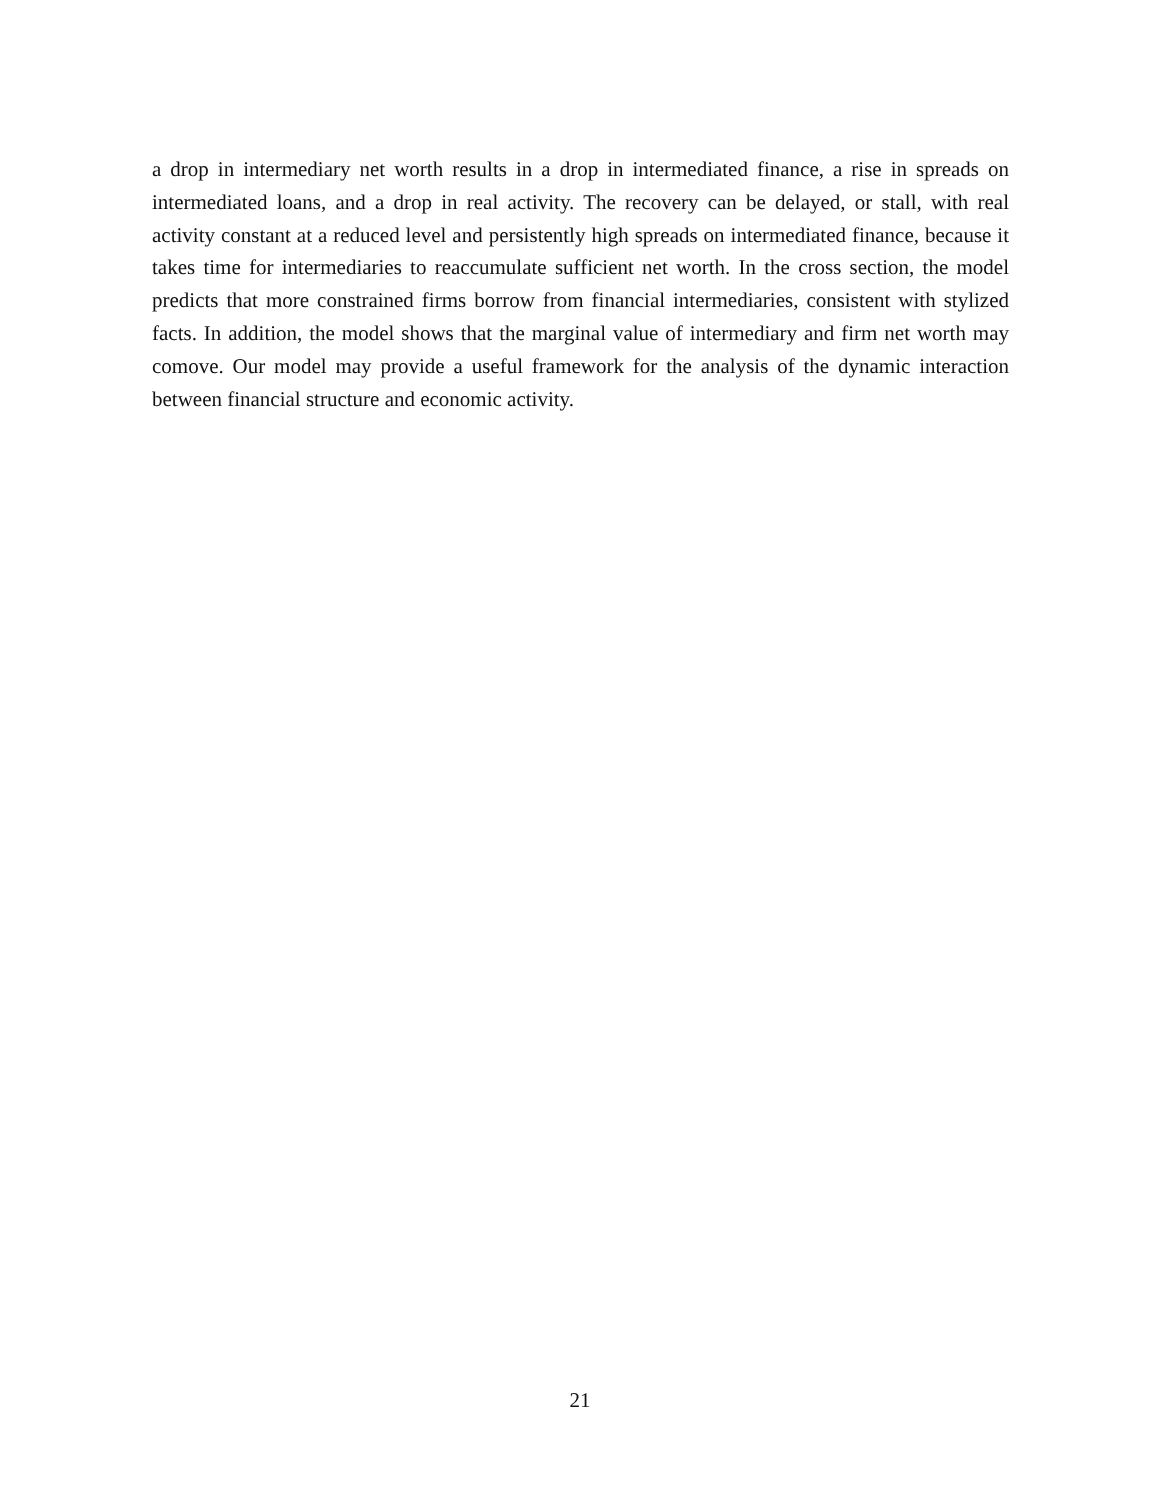a drop in intermediary net worth results in a drop in intermediated finance, a rise in spreads on intermediated loans, and a drop in real activity. The recovery can be delayed, or stall, with real activity constant at a reduced level and persistently high spreads on intermediated finance, because it takes time for intermediaries to reaccumulate sufficient net worth. In the cross section, the model predicts that more constrained firms borrow from financial intermediaries, consistent with stylized facts. In addition, the model shows that the marginal value of intermediary and firm net worth may comove. Our model may provide a useful framework for the analysis of the dynamic interaction between financial structure and economic activity.
21